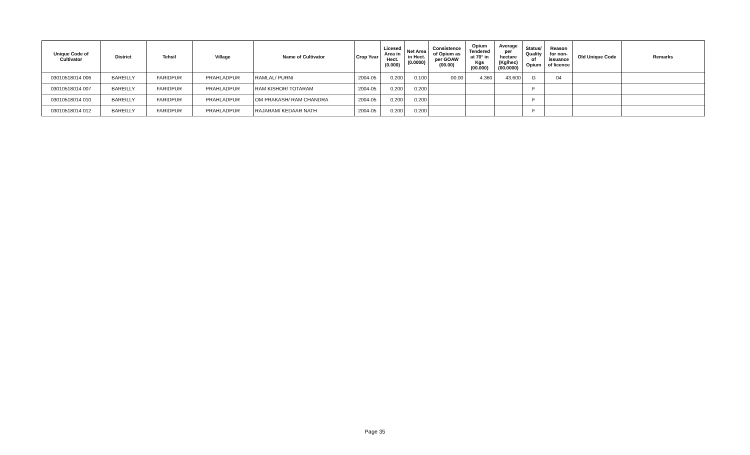| Unique Code of Cultivator | District | Tehsil | Village | Name of Cultivator | Crop Year | Licesed Area in Hect. (0.000) | Net Area in Hect. (0.0000) | Consistence of Opium as per GOAW (00.00) | Opium Tendered at 70° in Kgs (00.000) | Average per hectare (Kg/hec) (00.0000) | Status/ Quality of Opium | Reason for non-issuance of licence | Old Unique Code | Remarks |
| --- | --- | --- | --- | --- | --- | --- | --- | --- | --- | --- | --- | --- | --- | --- |
| 03010518014 006 | BAREILLY | FARIDPUR | PRAHLADPUR | RAMLAL/ PURNI | 2004-05 | 0.200 | 0.100 | 00.00 | 4.360 | 43.600 | G | 04 | | |
| 03010518014 007 | BAREILLY | FARIDPUR | PRAHLADPUR | RAM KISHOR/ TOTARAM | 2004-05 | 0.200 | 0.200 | | | | F | | | |
| 03010518014 010 | BAREILLY | FARIDPUR | PRAHLADPUR | OM PRAKASH/ RAM CHANDRA | 2004-05 | 0.200 | 0.200 | | | | F | | | |
| 03010518014 012 | BAREILLY | FARIDPUR | PRAHLADPUR | RAJARAM/ KEDAAR NATH | 2004-05 | 0.200 | 0.200 | | | | F | | | |
Page 35